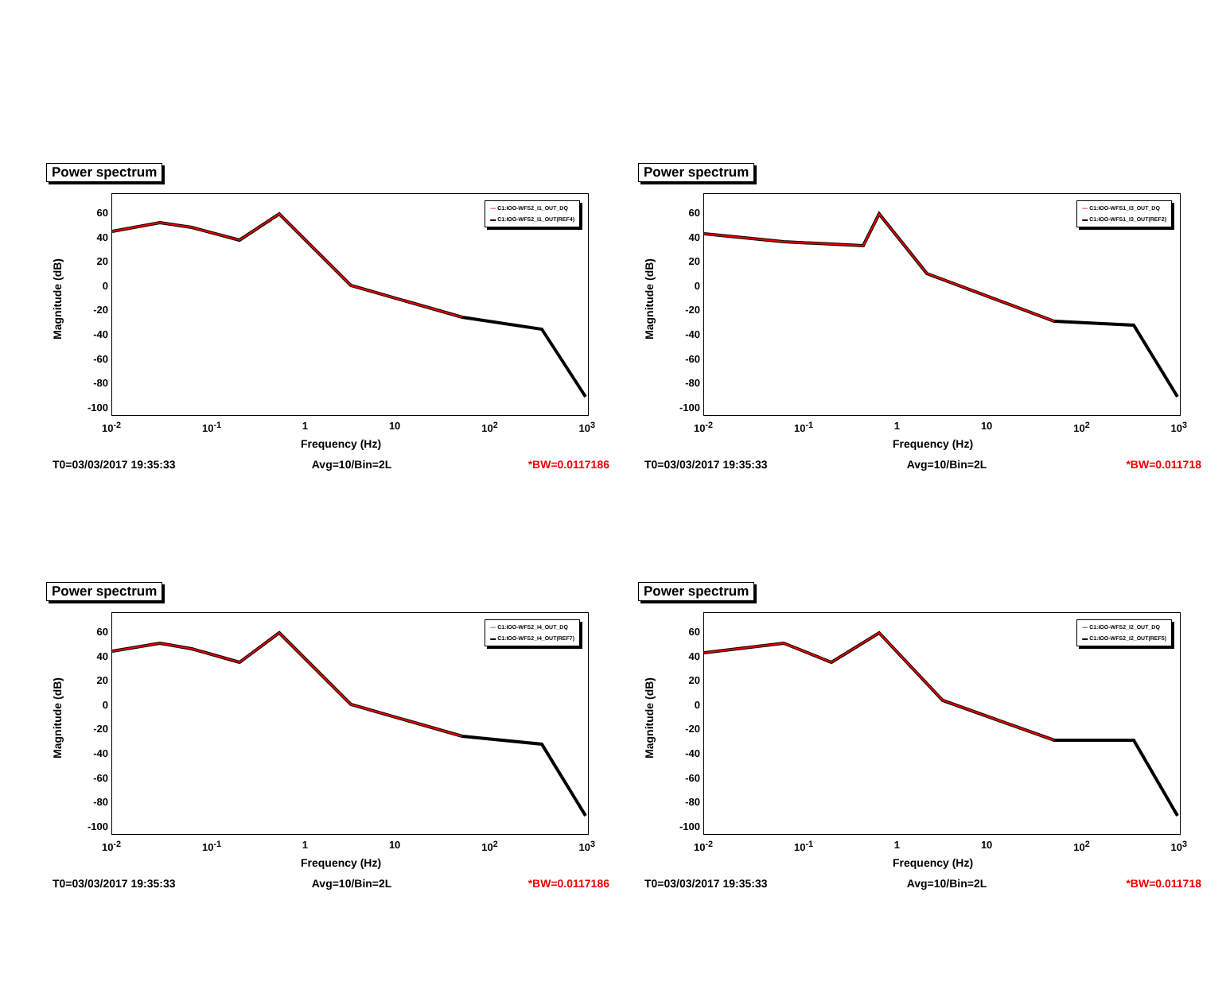Power spectrum
Magnitude (dB)
60
40
20
0
-20
-40
-60
-80
-100
— C1:IOO-WFS2_I1_OUT_DQ
▬ C1:IOO-WFS2_I1_OUT(REF4)
10<sup>-2</sup> 10<sup>-1</sup> 1 10 10<sup>2</sup> 10<sup>3</sup>
Frequency (Hz)
T0=03/03/2017 19:35:33 Avg=10/Bin=2L *BW=0.0117186
Power spectrum
Magnitude (dB)
60
40
20
0
-20
-40
-60
-80
-100
— C1:IOO-WFS1_I3_OUT_DQ
▬ C1:IOO-WFS1_I3_OUT(REF2)
10<sup>-2</sup> 10<sup>-1</sup> 1 10 10<sup>2</sup> 10<sup>3</sup>
Frequency (Hz)
T0=03/03/2017 19:35:33 Avg=10/Bin=2L *BW=0.011718
Power spectrum
Magnitude (dB)
60
40
20
0
-20
-40
-60
-80
-100
— C1:IOO-WFS2_I4_OUT_DQ
▬ C1:IOO-WFS2_I4_OUT(REF7)
10<sup>-2</sup> 10<sup>-1</sup> 1 10 10<sup>2</sup> 10<sup>3</sup>
Frequency (Hz)
T0=03/03/2017 19:35:33 Avg=10/Bin=2L *BW=0.0117186
Power spectrum
Magnitude (dB)
60
40
20
0
-20
-40
-60
-80
-100
— C1:IOO-WFS2_I2_OUT_DQ
▬ C1:IOO-WFS2_I2_OUT(REF5)
10<sup>-2</sup> 10<sup>-1</sup> 1 10 10<sup>2</sup> 10<sup>3</sup>
Frequency (Hz)
T0=03/03/2017 19:35:33 Avg=10/Bin=2L *BW=0.011718